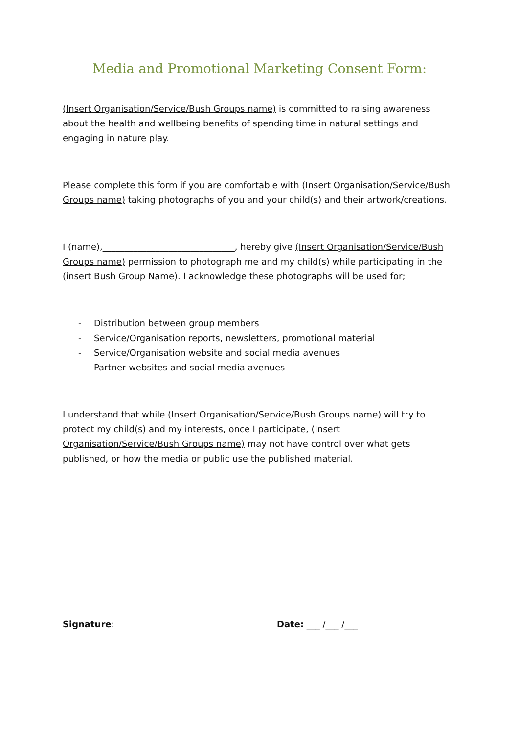Media and Promotional Marketing Consent Form:
(Insert Organisation/Service/Bush Groups name) is committed to raising awareness about the health and wellbeing benefits of spending time in natural settings and engaging in nature play.
Please complete this form if you are comfortable with (Insert Organisation/Service/Bush Groups name) taking photographs of you and your child(s) and their artwork/creations.
I (name),______________________________, hereby give (Insert Organisation/Service/Bush Groups name) permission to photograph me and my child(s) while participating in the (insert Bush Group Name). I acknowledge these photographs will be used for;
- Distribution between group members
- Service/Organisation reports, newsletters, promotional material
- Service/Organisation website and social media avenues
- Partner websites and social media avenues
I understand that while (Insert Organisation/Service/Bush Groups name) will try to protect my child(s) and my interests, once I participate, (Insert Organisation/Service/Bush Groups name) may not have control over what gets published, or how the media or public use the published material.
Signature: Date: ___ /___ /___